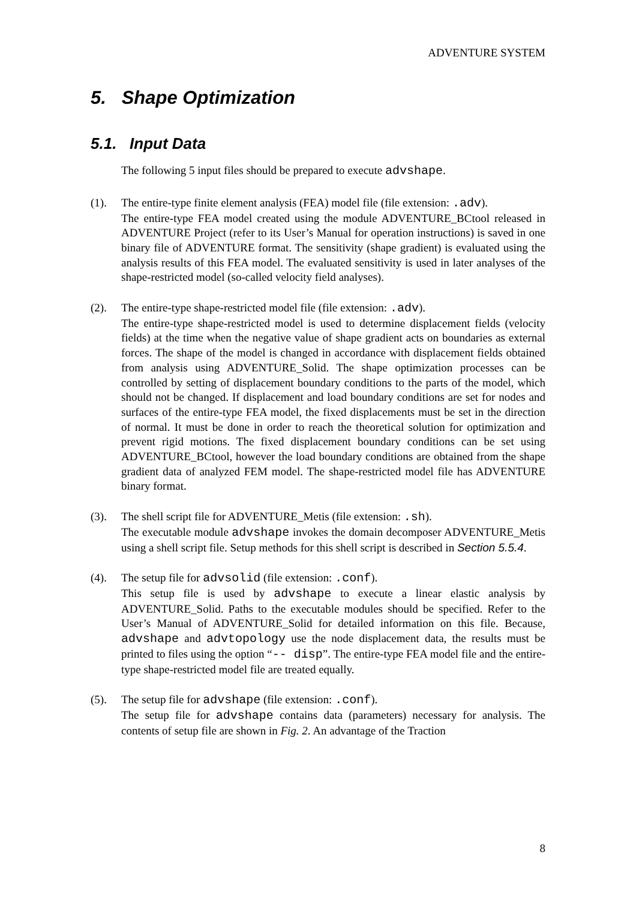ADVENTURE SYSTEM
5. Shape Optimization
5.1. Input Data
The following 5 input files should be prepared to execute advshape.
(1). The entire-type finite element analysis (FEA) model file (file extension: .adv).
The entire-type FEA model created using the module ADVENTURE_BCtool released in ADVENTURE Project (refer to its User’s Manual for operation instructions) is saved in one binary file of ADVENTURE format. The sensitivity (shape gradient) is evaluated using the analysis results of this FEA model. The evaluated sensitivity is used in later analyses of the shape-restricted model (so-called velocity field analyses).
(2). The entire-type shape-restricted model file (file extension: .adv).
The entire-type shape-restricted model is used to determine displacement fields (velocity fields) at the time when the negative value of shape gradient acts on boundaries as external forces. The shape of the model is changed in accordance with displacement fields obtained from analysis using ADVENTURE_Solid. The shape optimization processes can be controlled by setting of displacement boundary conditions to the parts of the model, which should not be changed. If displacement and load boundary conditions are set for nodes and surfaces of the entire-type FEA model, the fixed displacements must be set in the direction of normal. It must be done in order to reach the theoretical solution for optimization and prevent rigid motions. The fixed displacement boundary conditions can be set using ADVENTURE_BCtool, however the load boundary conditions are obtained from the shape gradient data of analyzed FEM model. The shape-restricted model file has ADVENTURE binary format.
(3). The shell script file for ADVENTURE_Metis (file extension: .sh).
The executable module advshape invokes the domain decomposer ADVENTURE_Metis using a shell script file. Setup methods for this shell script is described in Section 5.5.4.
(4). The setup file for advsolid (file extension: .conf).
This setup file is used by advshape to execute a linear elastic analysis by ADVENTURE_Solid. Paths to the executable modules should be specified. Refer to the User’s Manual of ADVENTURE_Solid for detailed information on this file. Because, advshape and advtopology use the node displacement data, the results must be printed to files using the option “-- disp”. The entire-type FEA model file and the entire-type shape-restricted model file are treated equally.
(5). The setup file for advshape (file extension: .conf).
The setup file for advshape contains data (parameters) necessary for analysis. The contents of setup file are shown in Fig. 2. An advantage of the Traction
8